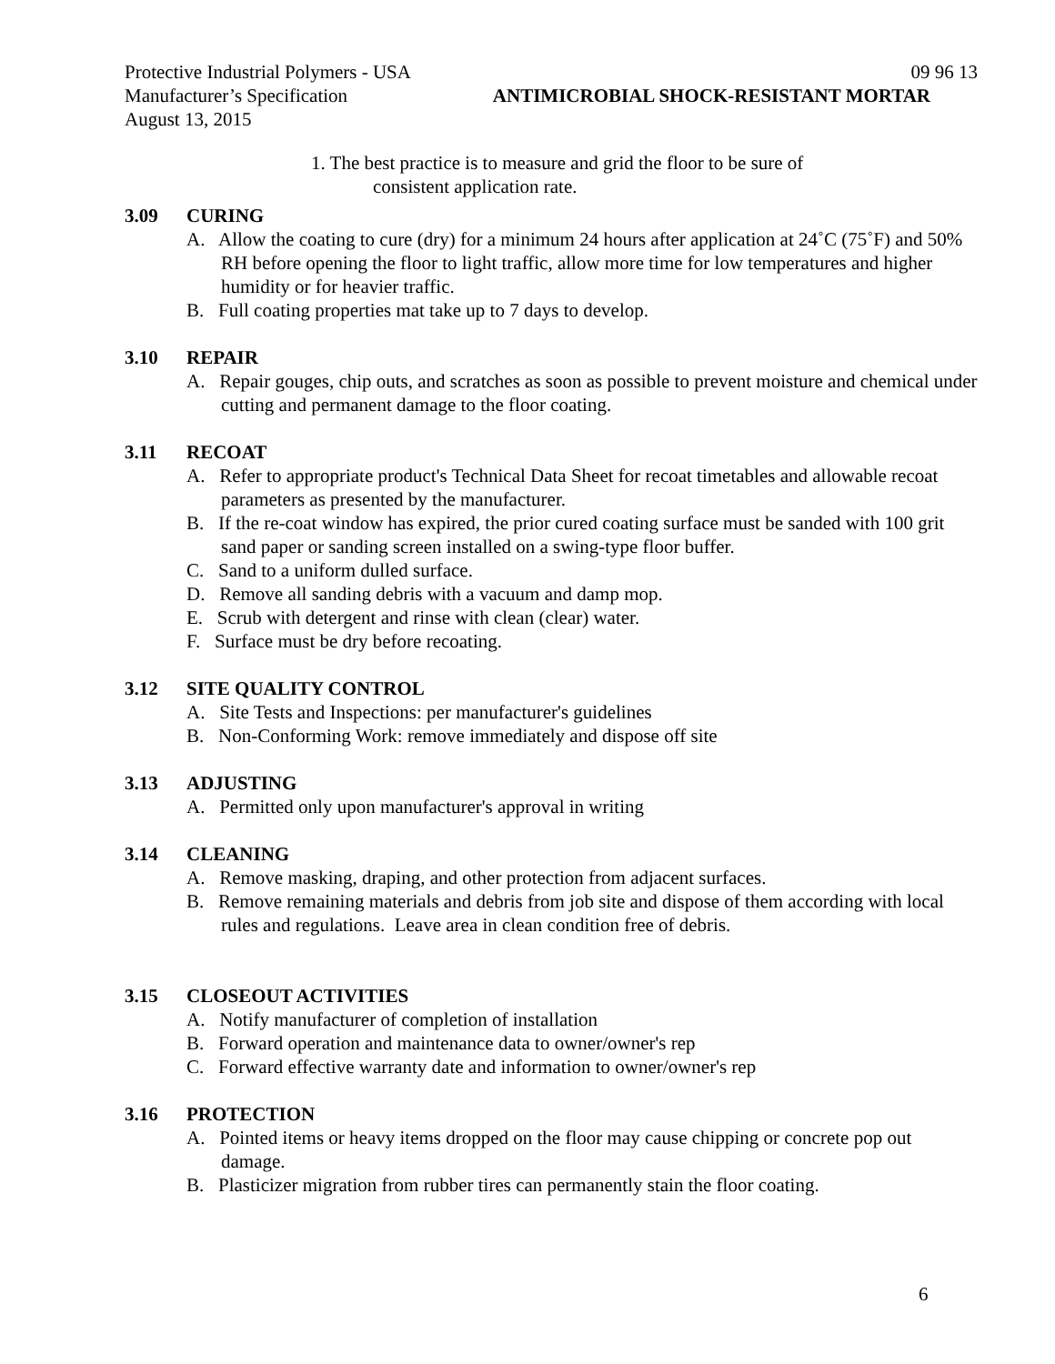Protective Industrial Polymers - USA 09 96 13
Manufacturer’s Specification ANTIMICROBIAL SHOCK-RESISTANT MORTAR
August 13, 2015
1. The best practice is to measure and grid the floor to be sure of
consistent application rate.
3.09 CURING
A. Allow the coating to cure (dry) for a minimum 24 hours after application at 24˚C (75˚F) and 50% RH before opening the floor to light traffic, allow more time for low temperatures and higher humidity or for heavier traffic.
B. Full coating properties mat take up to 7 days to develop.
3.10 REPAIR
A. Repair gouges, chip outs, and scratches as soon as possible to prevent moisture and chemical under cutting and permanent damage to the floor coating.
3.11 RECOAT
A. Refer to appropriate product's Technical Data Sheet for recoat timetables and allowable recoat parameters as presented by the manufacturer.
B. If the re-coat window has expired, the prior cured coating surface must be sanded with 100 grit sand paper or sanding screen installed on a swing-type floor buffer.
C. Sand to a uniform dulled surface.
D. Remove all sanding debris with a vacuum and damp mop.
E. Scrub with detergent and rinse with clean (clear) water.
F. Surface must be dry before recoating.
3.12 SITE QUALITY CONTROL
A. Site Tests and Inspections: per manufacturer's guidelines
B. Non-Conforming Work: remove immediately and dispose off site
3.13 ADJUSTING
A. Permitted only upon manufacturer's approval in writing
3.14 CLEANING
A. Remove masking, draping, and other protection from adjacent surfaces.
B. Remove remaining materials and debris from job site and dispose of them according with local rules and regulations. Leave area in clean condition free of debris.
3.15 CLOSEOUT ACTIVITIES
A. Notify manufacturer of completion of installation
B. Forward operation and maintenance data to owner/owner's rep
C. Forward effective warranty date and information to owner/owner's rep
3.16 PROTECTION
A. Pointed items or heavy items dropped on the floor may cause chipping or concrete pop out damage.
B. Plasticizer migration from rubber tires can permanently stain the floor coating.
6